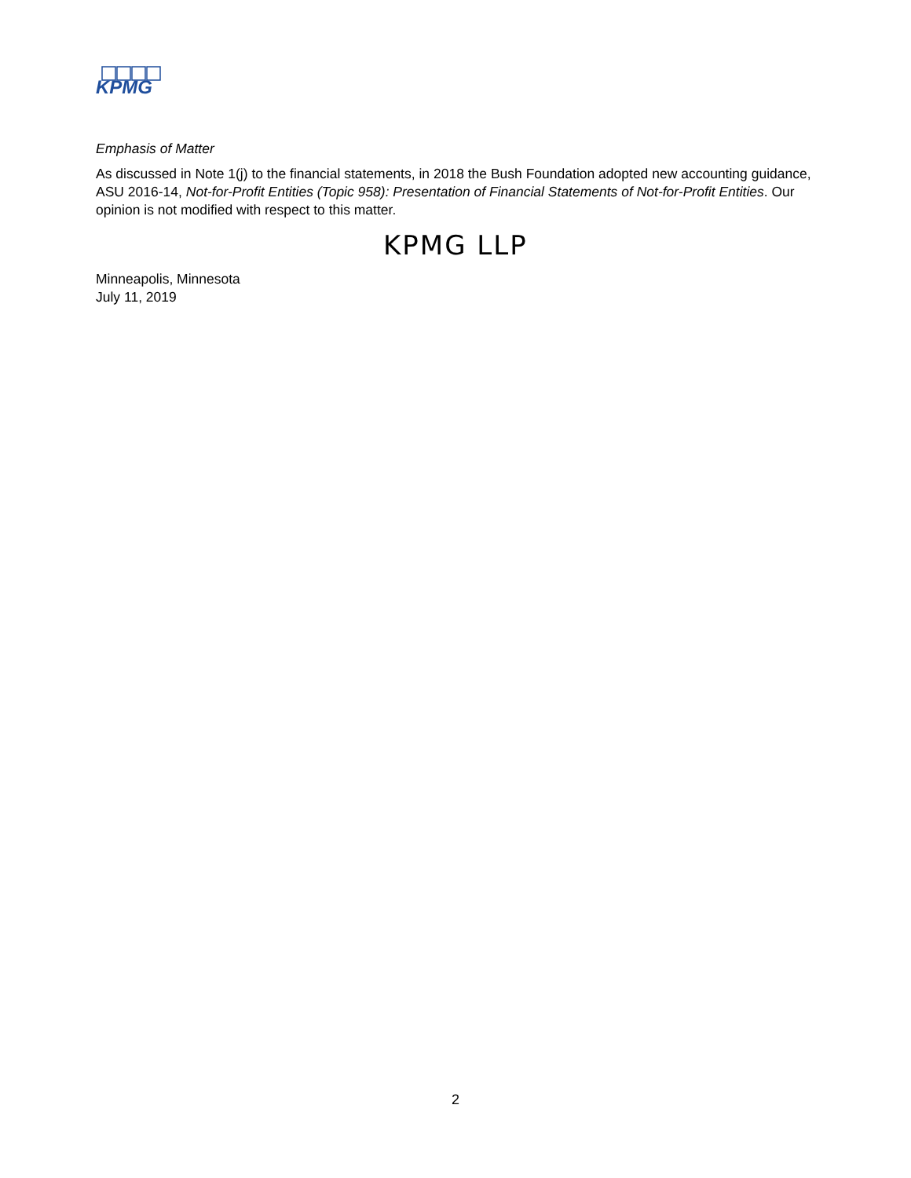KPMG
Emphasis of Matter
As discussed in Note 1(j) to the financial statements, in 2018 the Bush Foundation adopted new accounting guidance, ASU 2016-14, Not-for-Profit Entities (Topic 958): Presentation of Financial Statements of Not-for-Profit Entities. Our opinion is not modified with respect to this matter.
KPMG LLP
Minneapolis, Minnesota
July 11, 2019
2